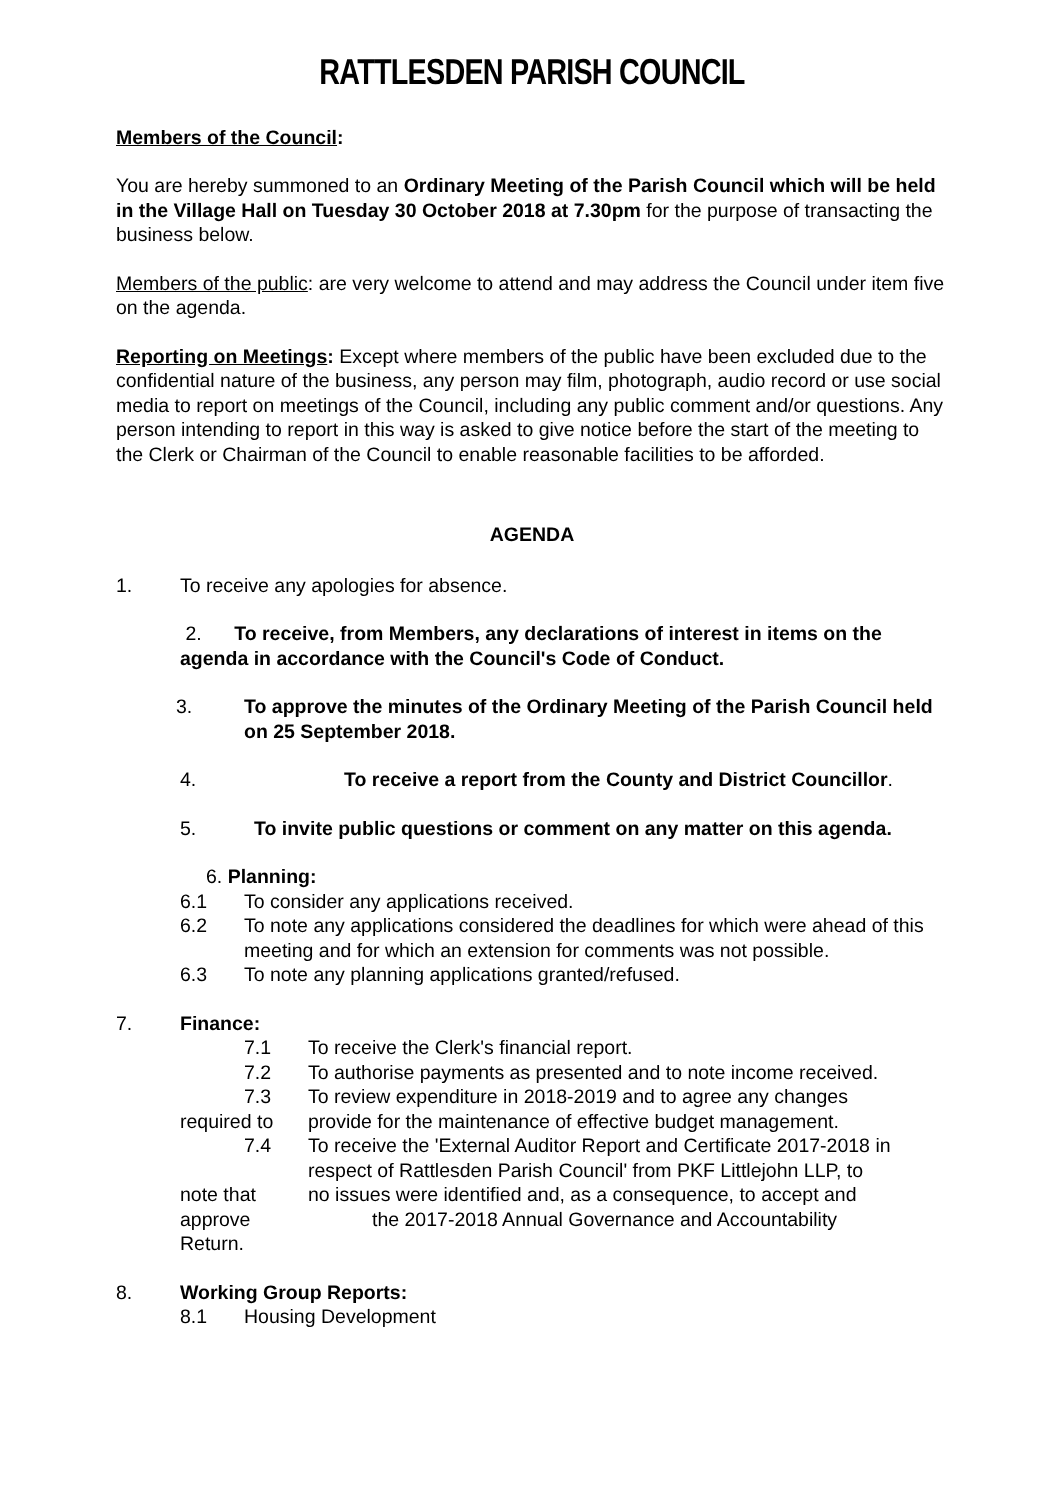RATTLESDEN PARISH COUNCIL
Members of the Council:
You are hereby summoned to an Ordinary Meeting of the Parish Council which will be held in the Village Hall on Tuesday 30 October 2018 at 7.30pm for the purpose of transacting the business below.
Members of the public: are very welcome to attend and may address the Council under item five on the agenda.
Reporting on Meetings: Except where members of the public have been excluded due to the confidential nature of the business, any person may film, photograph, audio record or use social media to report on meetings of the Council, including any public comment and/or questions. Any person intending to report in this way is asked to give notice before the start of the meeting to the Clerk or Chairman of the Council to enable reasonable facilities to be afforded.
AGENDA
1. To receive any apologies for absence.
2. To receive, from Members, any declarations of interest in items on the agenda in accordance with the Council's Code of Conduct.
3. To approve the minutes of the Ordinary Meeting of the Parish Council held on 25 September 2018.
4. To receive a report from the County and District Councillor.
5. To invite public questions or comment on any matter on this agenda.
6. Planning:
6.1 To consider any applications received.
6.2 To note any applications considered the deadlines for which were ahead of this meeting and for which an extension for comments was not possible.
6.3 To note any planning applications granted/refused.
7. Finance:
7.1 To receive the Clerk's financial report.
7.2 To authorise payments as presented and to note income received.
7.3 To review expenditure in 2018-2019 and to agree any changes
required to provide for the maintenance of effective budget management.
7.4 To receive the 'External Auditor Report and Certificate 2017-2018 in respect of Rattlesden Parish Council' from PKF Littlejohn LLP, to
note that no issues were identified and, as a consequence, to accept and
approve the 2017-2018 Annual Governance and Accountability
Return.
8. Working Group Reports:
8.1 Housing Development